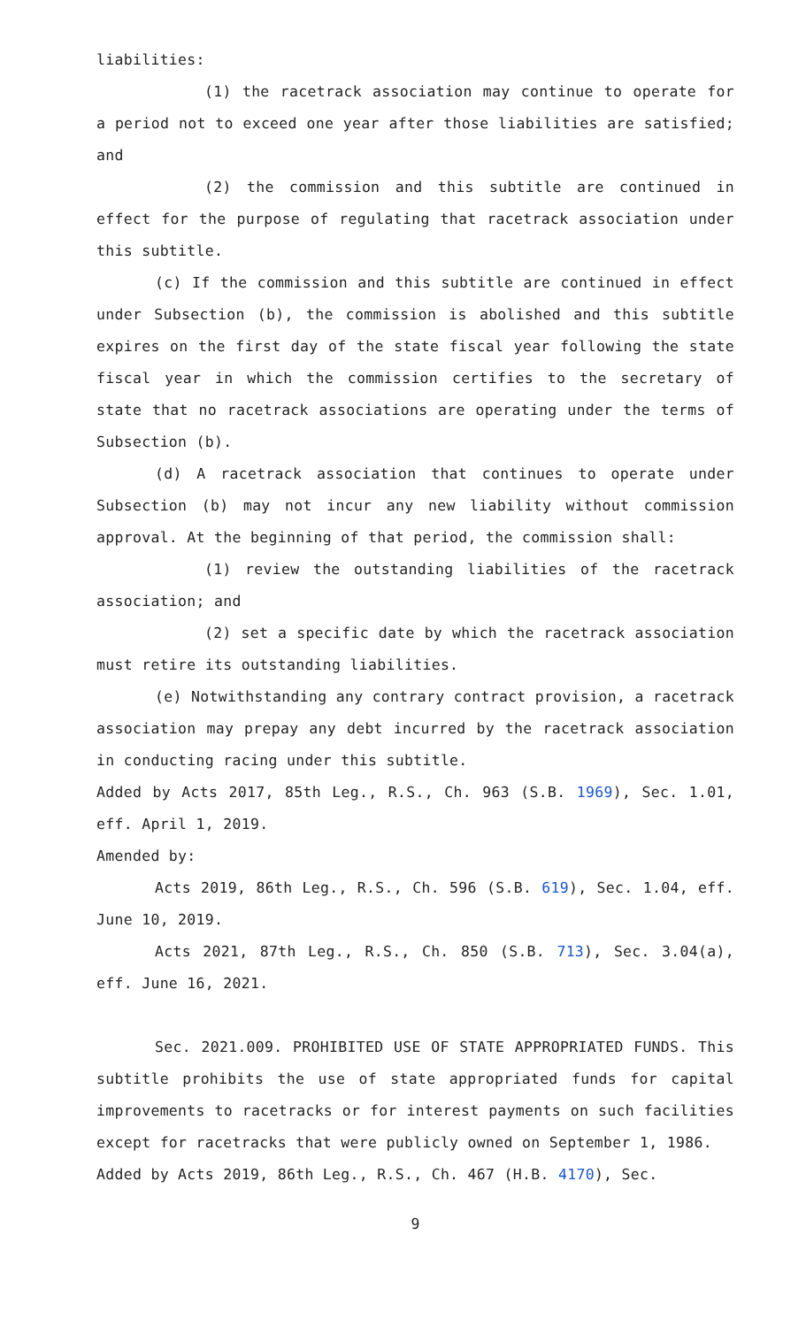liabilities:
(1) the racetrack association may continue to operate for a period not to exceed one year after those liabilities are satisfied; and
(2) the commission and this subtitle are continued in effect for the purpose of regulating that racetrack association under this subtitle.
(c) If the commission and this subtitle are continued in effect under Subsection (b), the commission is abolished and this subtitle expires on the first day of the state fiscal year following the state fiscal year in which the commission certifies to the secretary of state that no racetrack associations are operating under the terms of Subsection (b).
(d) A racetrack association that continues to operate under Subsection (b) may not incur any new liability without commission approval. At the beginning of that period, the commission shall:
(1) review the outstanding liabilities of the racetrack association; and
(2) set a specific date by which the racetrack association must retire its outstanding liabilities.
(e) Notwithstanding any contrary contract provision, a racetrack association may prepay any debt incurred by the racetrack association in conducting racing under this subtitle.
Added by Acts 2017, 85th Leg., R.S., Ch. 963 (S.B. 1969), Sec. 1.01, eff. April 1, 2019.
Amended by:
Acts 2019, 86th Leg., R.S., Ch. 596 (S.B. 619), Sec. 1.04, eff. June 10, 2019.
Acts 2021, 87th Leg., R.S., Ch. 850 (S.B. 713), Sec. 3.04(a), eff. June 16, 2021.
Sec. 2021.009. PROHIBITED USE OF STATE APPROPRIATED FUNDS. This subtitle prohibits the use of state appropriated funds for capital improvements to racetracks or for interest payments on such facilities except for racetracks that were publicly owned on September 1, 1986.
Added by Acts 2019, 86th Leg., R.S., Ch. 467 (H.B. 4170), Sec.
9